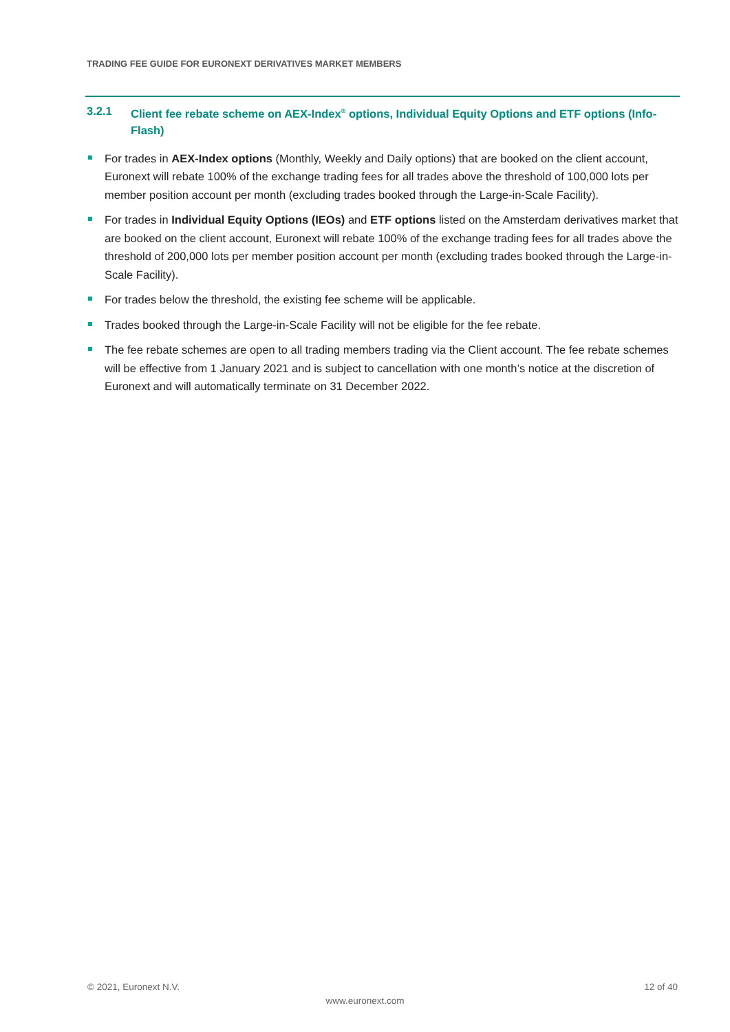TRADING FEE GUIDE FOR EURONEXT DERIVATIVES MARKET MEMBERS
3.2.1 Client fee rebate scheme on AEX-Index<sup>®</sup> options, Individual Equity Options and ETF options (Info-Flash)
For trades in AEX-Index options (Monthly, Weekly and Daily options) that are booked on the client account, Euronext will rebate 100% of the exchange trading fees for all trades above the threshold of 100,000 lots per member position account per month (excluding trades booked through the Large-in-Scale Facility).
For trades in Individual Equity Options (IEOs) and ETF options listed on the Amsterdam derivatives market that are booked on the client account, Euronext will rebate 100% of the exchange trading fees for all trades above the threshold of 200,000 lots per member position account per month (excluding trades booked through the Large-in-Scale Facility).
For trades below the threshold, the existing fee scheme will be applicable.
Trades booked through the Large-in-Scale Facility will not be eligible for the fee rebate.
The fee rebate schemes are open to all trading members trading via the Client account. The fee rebate schemes will be effective from 1 January 2021 and is subject to cancellation with one month’s notice at the discretion of Euronext and will automatically terminate on 31 December 2022.
© 2021, Euronext N.V. 12 of 40
www.euronext.com